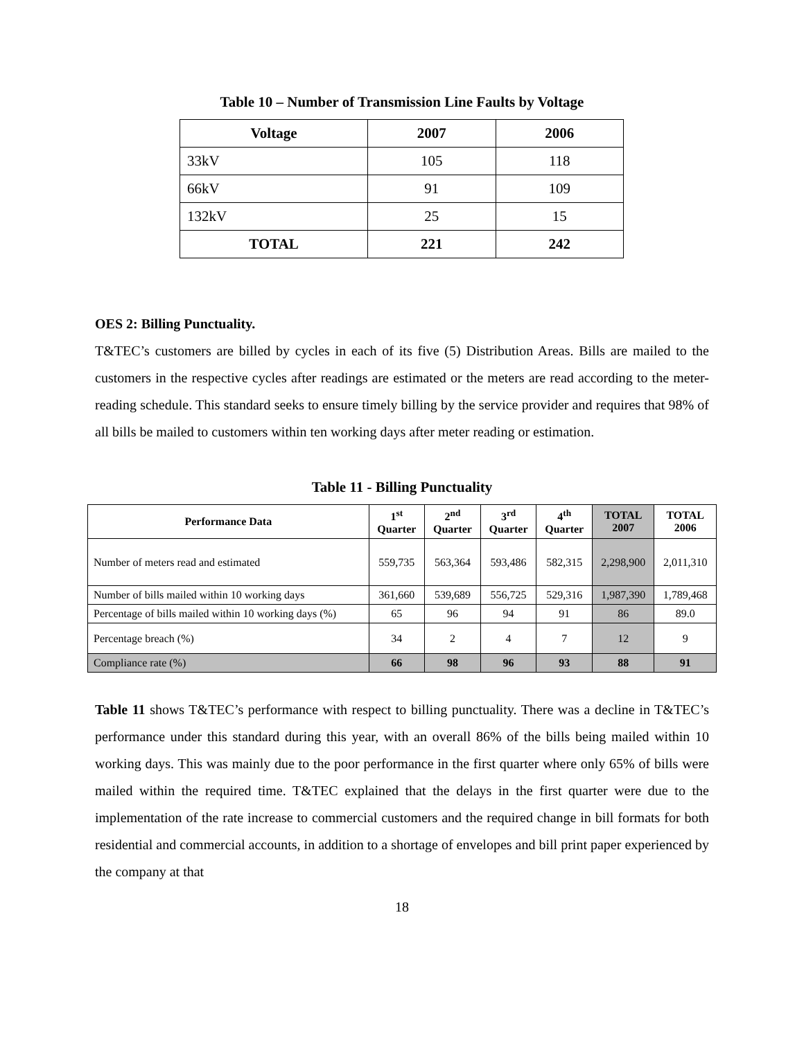Table 10 – Number of Transmission Line Faults by Voltage
| Voltage | 2007 | 2006 |
| --- | --- | --- |
| 33kV | 105 | 118 |
| 66kV | 91 | 109 |
| 132kV | 25 | 15 |
| TOTAL | 221 | 242 |
OES 2: Billing Punctuality.
T&TEC’s customers are billed by cycles in each of its five (5) Distribution Areas. Bills are mailed to the customers in the respective cycles after readings are estimated or the meters are read according to the meter-reading schedule. This standard seeks to ensure timely billing by the service provider and requires that 98% of all bills be mailed to customers within ten working days after meter reading or estimation.
Table 11 - Billing Punctuality
| Performance Data | 1<sup>st</sup> Quarter | 2<sup>nd</sup> Quarter | 3<sup>rd</sup> Quarter | 4<sup>th</sup> Quarter | TOTAL 2007 | TOTAL 2006 |
| --- | --- | --- | --- | --- | --- | --- |
| Number of meters read and estimated | 559,735 | 563,364 | 593,486 | 582,315 | 2,298,900 | 2,011,310 |
| Number of bills mailed within 10 working days | 361,660 | 539,689 | 556,725 | 529,316 | 1,987,390 | 1,789,468 |
| Percentage of bills mailed within 10 working days (%) | 65 | 96 | 94 | 91 | 86 | 89.0 |
| Percentage breach (%) | 34 | 2 | 4 | 7 | 12 | 9 |
| Compliance rate (%) | 66 | 98 | 96 | 93 | 88 | 91 |
Table 11 shows T&TEC’s performance with respect to billing punctuality. There was a decline in T&TEC’s performance under this standard during this year, with an overall 86% of the bills being mailed within 10 working days. This was mainly due to the poor performance in the first quarter where only 65% of bills were mailed within the required time. T&TEC explained that the delays in the first quarter were due to the implementation of the rate increase to commercial customers and the required change in bill formats for both residential and commercial accounts, in addition to a shortage of envelopes and bill print paper experienced by the company at that
18